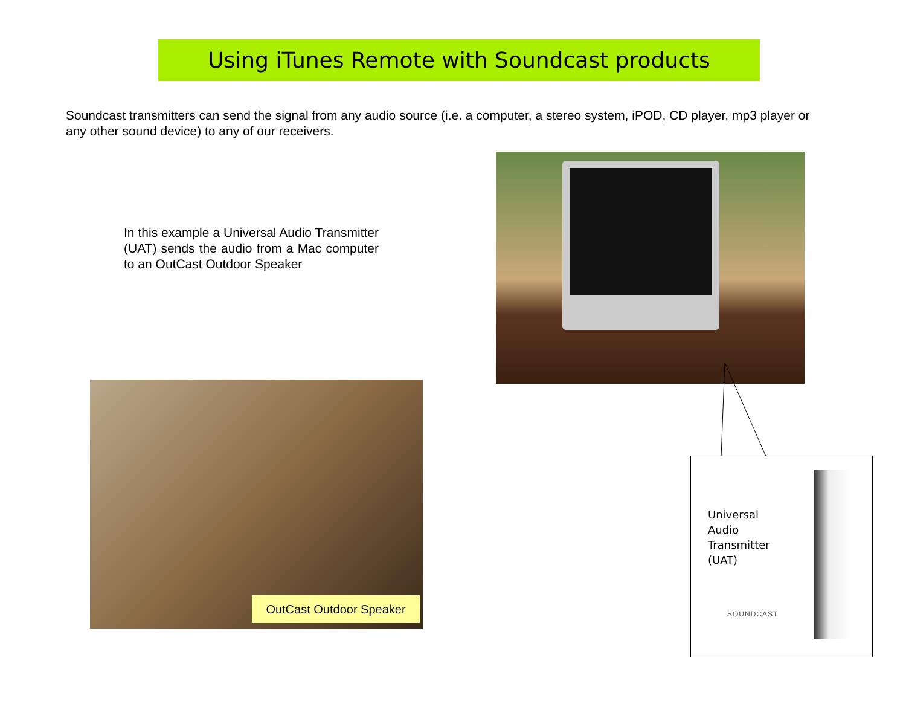Using iTunes Remote with Soundcast products
Soundcast transmitters can send the signal from any audio source (i.e. a computer, a stereo system, iPOD, CD player, mp3 player or any other sound device) to any of our receivers.
In this example a Universal Audio Transmitter (UAT) sends the audio from a Mac computer to an OutCast Outdoor Speaker
OutCast Outdoor Speaker
Universal
Audio
Transmitter
(UAT)
SOUNDCAST